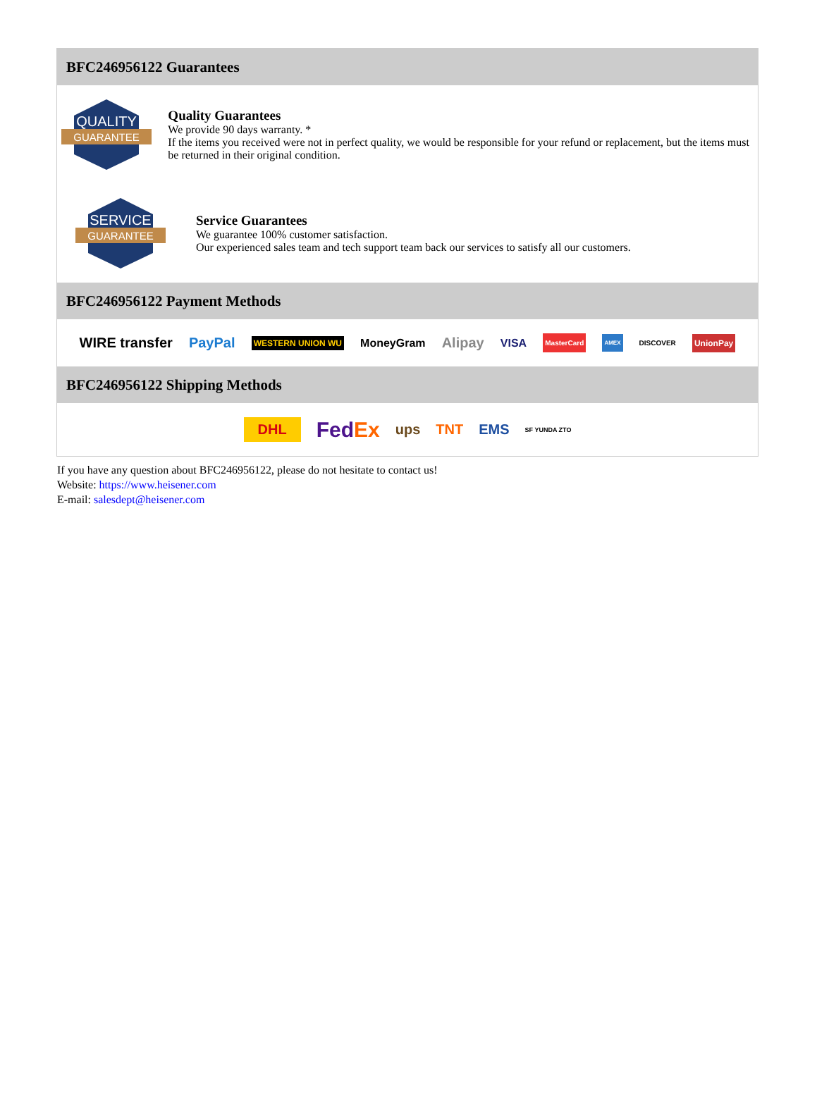BFC246956122 Guarantees
QUALITY
GUARANTEE
Quality Guarantees
We provide 90 days warranty. *
If the items you received were not in perfect quality, we would be responsible for your refund or replacement, but the items must be returned in their original condition.
SERVICE
GUARANTEE
Service Guarantees
We guarantee 100% customer satisfaction.
Our experienced sales team and tech support team back our services to satisfy all our customers.
BFC246956122 Payment Methods
WIRE transfer PayPal WESTERN UNION WU MoneyGram Alipay VISA MasterCard AMEX DISCOVER UnionPay
BFC246956122 Shipping Methods
DHL FedEx ups TNT EMS SF YUNDA ZTO
If you have any question about BFC246956122, please do not hesitate to contact us!
Website: https://www.heisener.com
E-mail: salesdept@heisener.com